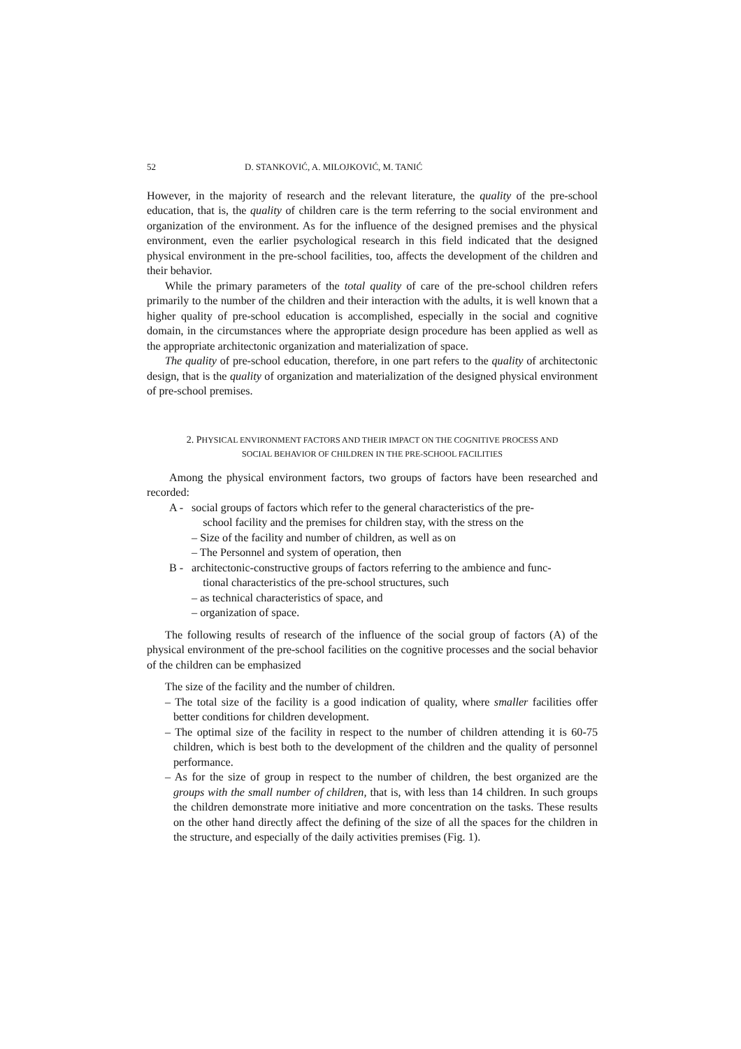52 D. STANKOVIĆ, A. MILOJKOVIĆ, M. TANIĆ
However, in the majority of research and the relevant literature, the quality of the pre-school education, that is, the quality of children care is the term referring to the social environment and organization of the environment. As for the influence of the designed premises and the physical environment, even the earlier psychological research in this field indicated that the designed physical environment in the pre-school facilities, too, affects the development of the children and their behavior.
While the primary parameters of the total quality of care of the pre-school children refers primarily to the number of the children and their interaction with the adults, it is well known that a higher quality of pre-school education is accomplished, especially in the social and cognitive domain, in the circumstances where the appropriate design procedure has been applied as well as the appropriate architectonic organization and materialization of space.
The quality of pre-school education, therefore, in one part refers to the quality of architectonic design, that is the quality of organization and materialization of the designed physical environment of pre-school premises.
2. PHYSICAL ENVIRONMENT FACTORS AND THEIR IMPACT ON THE COGNITIVE PROCESS AND
SOCIAL BEHAVIOR OF CHILDREN IN THE PRE-SCHOOL FACILITIES
Among the physical environment factors, two groups of factors have been researched and recorded:
A - social groups of factors which refer to the general characteristics of the pre-
school facility and the premises for children stay, with the stress on the
– Size of the facility and number of children, as well as on
– The Personnel and system of operation, then
B - architectonic-constructive groups of factors referring to the ambience and func-
tional characteristics of the pre-school structures, such
– as technical characteristics of space, and
– organization of space.
The following results of research of the influence of the social group of factors (A) of the physical environment of the pre-school facilities on the cognitive processes and the social behavior of the children can be emphasized
The size of the facility and the number of children.
– The total size of the facility is a good indication of quality, where smaller facilities offer better conditions for children development.
– The optimal size of the facility in respect to the number of children attending it is 60-75 children, which is best both to the development of the children and the quality of personnel performance.
– As for the size of group in respect to the number of children, the best organized are the groups with the small number of children, that is, with less than 14 children. In such groups the children demonstrate more initiative and more concentration on the tasks. These results on the other hand directly affect the defining of the size of all the spaces for the children in the structure, and especially of the daily activities premises (Fig. 1).